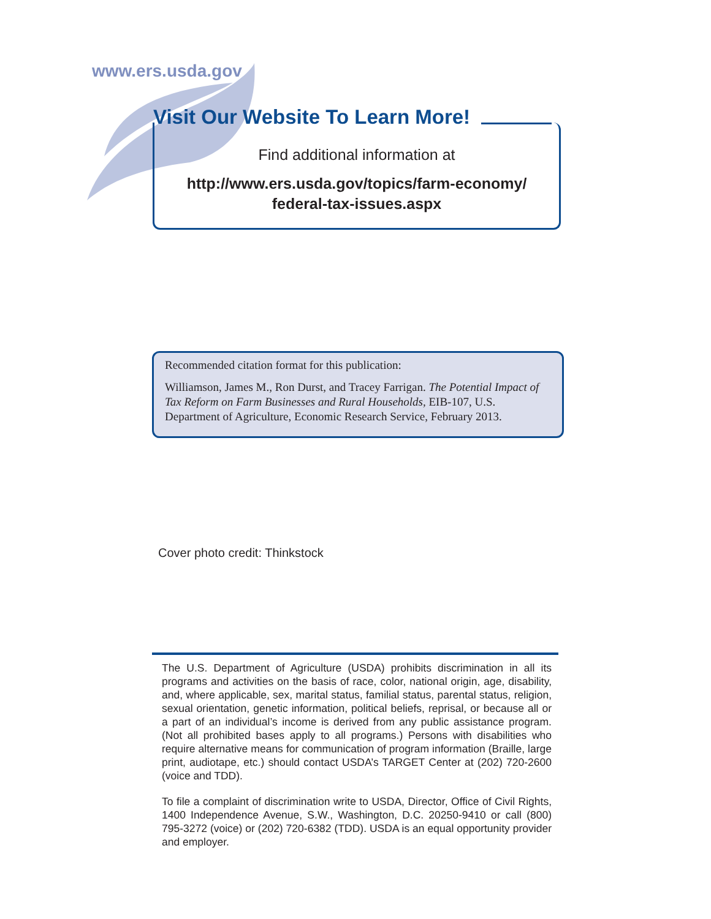www.ers.usda.gov
Visit Our Website To Learn More!
Find additional information at
http://www.ers.usda.gov/topics/farm-economy/
federal-tax-issues.aspx
Recommended citation format for this publication:
Williamson, James M., Ron Durst, and Tracey Farrigan. The Potential Impact of Tax Reform on Farm Businesses and Rural Households, EIB-107, U.S. Department of Agriculture, Economic Research Service, February 2013.
Cover photo credit: Thinkstock
The U.S. Department of Agriculture (USDA) prohibits discrimination in all its programs and activities on the basis of race, color, national origin, age, disability, and, where applicable, sex, marital status, familial status, parental status, religion, sexual orientation, genetic information, political beliefs, reprisal, or because all or a part of an individual’s income is derived from any public assistance program. (Not all prohibited bases apply to all programs.) Persons with disabilities who require alternative means for communication of program information (Braille, large print, audiotape, etc.) should contact USDA’s TARGET Center at (202) 720-2600 (voice and TDD).
To file a complaint of discrimination write to USDA, Director, Office of Civil Rights, 1400 Independence Avenue, S.W., Washington, D.C. 20250-9410 or call (800) 795-3272 (voice) or (202) 720-6382 (TDD). USDA is an equal opportunity provider and employer.